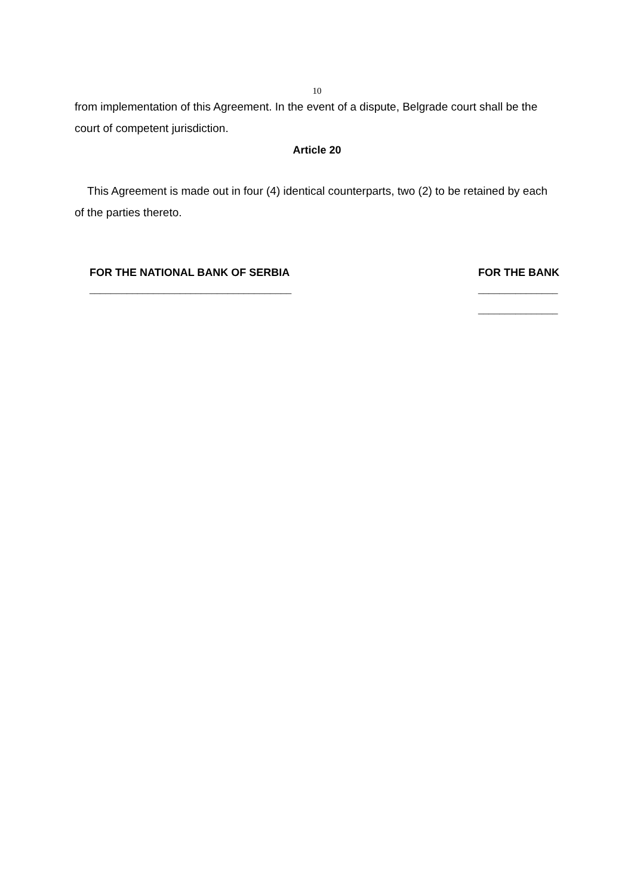10
from implementation of this Agreement. In the event of a dispute, Belgrade court shall be the court of competent jurisdiction.
Article 20
This Agreement is made out in four (4) identical counterparts, two (2) to be retained by each of the parties thereto.
FOR THE NATIONAL BANK OF SERBIA
______________________________________
FOR THE BANK
_______________
_______________